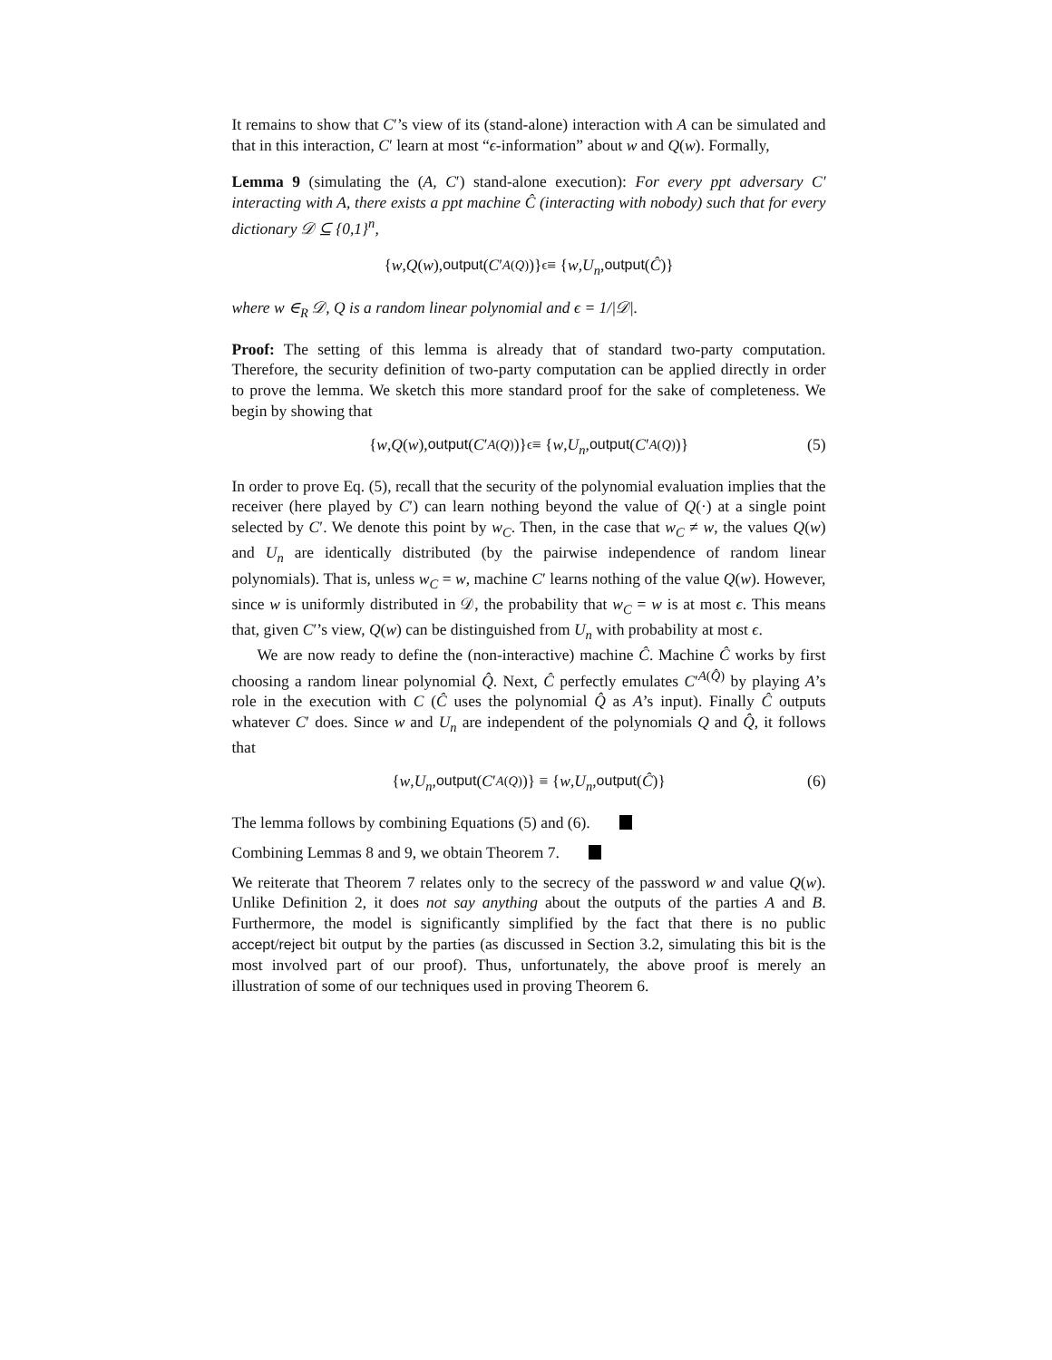It remains to show that C′’s view of its (stand-alone) interaction with A can be simulated and that in this interaction, C′ learn at most “ϵ-information” about w and Q(w). Formally,
Lemma 9 (simulating the (A, C′) stand-alone execution): For every ppt adversary C′ interacting with A, there exists a ppt machine Ĉ (interacting with nobody) such that for every dictionary 𝒟 ⊆ {0,1}<sup>n</sup>,
{ w, Q (w), output (C ′<sup>A(Q)</sup>)} <sup>ϵ</sup>≡ { w, U<sub>n</sub>, output (Ĉ)}
where w ∈<sub>R</sub> 𝒟, Q is a random linear polynomial and ϵ = 1/|𝒟|.
Proof: The setting of this lemma is already that of standard two-party computation. Therefore, the security definition of two-party computation can be applied directly in order to prove the lemma. We sketch this more standard proof for the sake of completeness. We begin by showing that
{ w, Q (w), output (C ′<sup>A(Q)</sup>)} <sup>ϵ</sup>≡ { w, U<sub>n</sub>, output (C ′<sup>A(Q)</sup>)} (5)
In order to prove Eq. (5), recall that the security of the polynomial evaluation implies that the receiver (here played by C′) can learn nothing beyond the value of Q(·) at a single point selected by C′. We denote this point by w<sub>C</sub>. Then, in the case that w<sub>C</sub> ≠ w, the values Q(w) and U<sub>n</sub> are identically distributed (by the pairwise independence of random linear polynomials). That is, unless w<sub>C</sub> = w, machine C′ learns nothing of the value Q(w). However, since w is uniformly distributed in 𝒟, the probability that w<sub>C</sub> = w is at most ϵ. This means that, given C′’s view, Q(w) can be distinguished from U<sub>n</sub> with probability at most ϵ.
We are now ready to define the (non-interactive) machine Ĉ. Machine Ĉ works by first choosing a random linear polynomial Q̂. Next, Ĉ perfectly emulates C′<sup>A(Q̂)</sup> by playing A’s role in the execution with C (Ĉ uses the polynomial Q̂ as A’s input). Finally Ĉ outputs whatever C′ does. Since w and U<sub>n</sub> are independent of the polynomials Q and Q̂, it follows that
{ w, U<sub>n</sub>, output (C ′<sup>A(Q)</sup>)} ≡ { w, U<sub>n</sub>, output (Ĉ)} (6)
The lemma follows by combining Equations (5) and (6).
Combining Lemmas 8 and 9, we obtain Theorem 7.
We reiterate that Theorem 7 relates only to the secrecy of the password w and value Q(w). Unlike Definition 2, it does not say anything about the outputs of the parties A and B. Furthermore, the model is significantly simplified by the fact that there is no public accept/reject bit output by the parties (as discussed in Section 3.2, simulating this bit is the most involved part of our proof). Thus, unfortunately, the above proof is merely an illustration of some of our techniques used in proving Theorem 6.